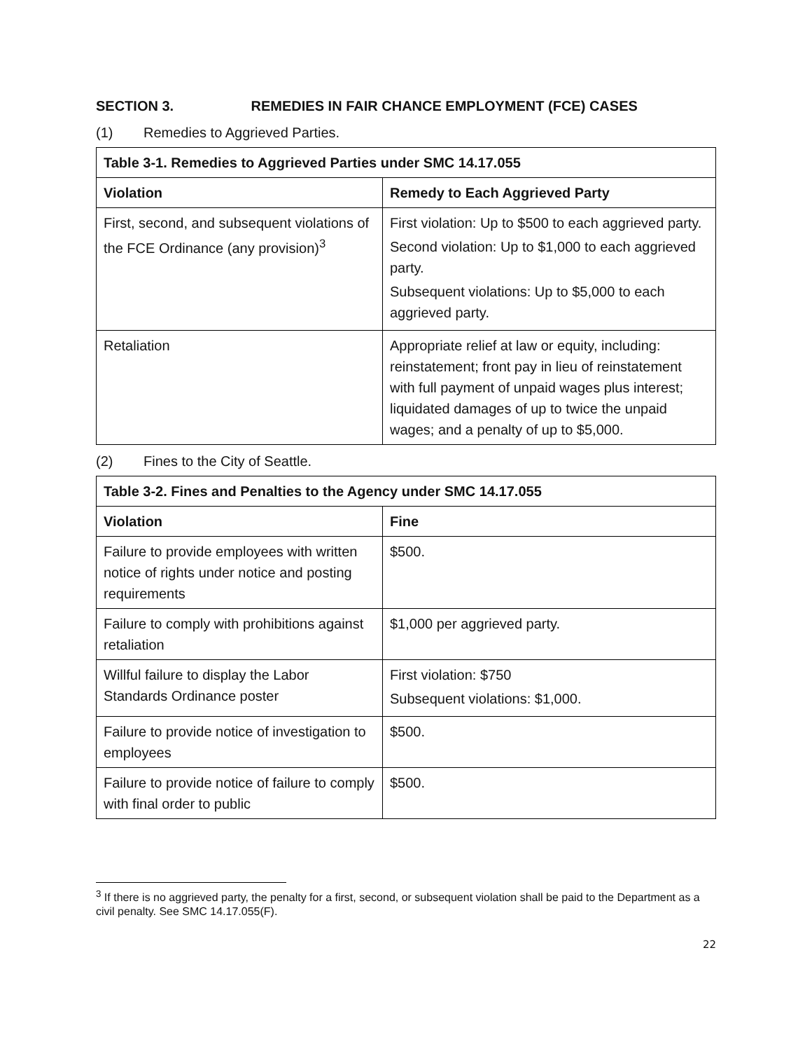SECTION 3. REMEDIES IN FAIR CHANCE EMPLOYMENT (FCE) CASES
(1) Remedies to Aggrieved Parties.
| Table 3-1. Remedies to Aggrieved Parties under SMC 14.17.055 | |
| --- | --- |
| Violation | Remedy to Each Aggrieved Party |
| First, second, and subsequent violations of the FCE Ordinance (any provision)<sup>3</sup> | First violation: Up to $500 to each aggrieved party. Second violation: Up to $1,000 to each aggrieved party. Subsequent violations: Up to $5,000 to each aggrieved party. |
| Retaliation | Appropriate relief at law or equity, including: reinstatement; front pay in lieu of reinstatement with full payment of unpaid wages plus interest; liquidated damages of up to twice the unpaid wages; and a penalty of up to $5,000. |
(2) Fines to the City of Seattle.
| Table 3-2. Fines and Penalties to the Agency under SMC 14.17.055 | |
| --- | --- |
| Violation | Fine |
| Failure to provide employees with written notice of rights under notice and posting requirements | $500. |
| Failure to comply with prohibitions against retaliation | $1,000 per aggrieved party. |
| Willful failure to display the Labor Standards Ordinance poster | First violation: $750 Subsequent violations: $1,000. |
| Failure to provide notice of investigation to employees | $500. |
| Failure to provide notice of failure to comply with final order to public | $500. |
<sup>3</sup> If there is no aggrieved party, the penalty for a first, second, or subsequent violation shall be paid to the Department as a civil penalty. See SMC 14.17.055(F).
22